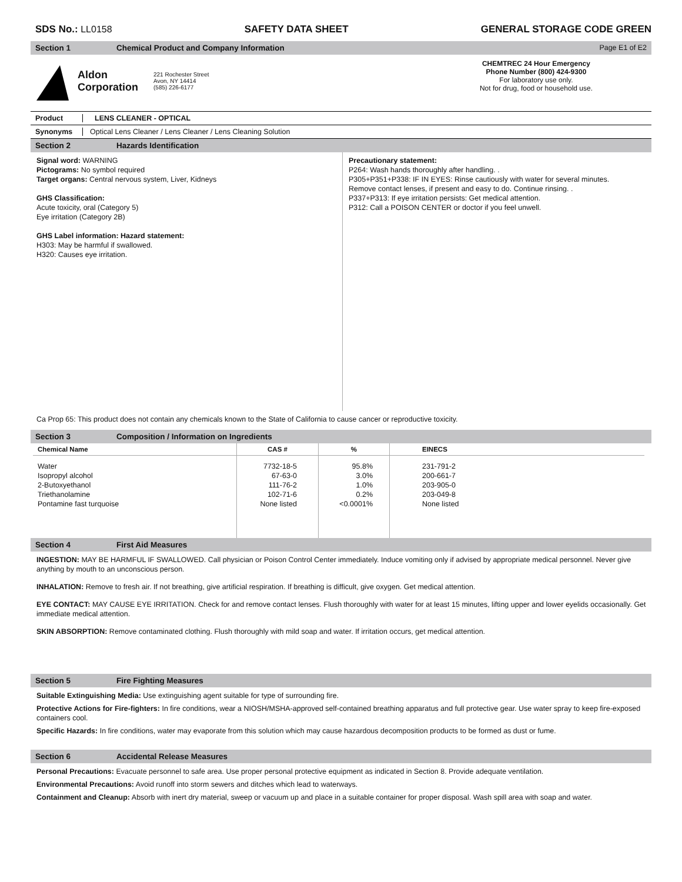SDS No.: LL0158 SAFETY DATA SHEET GENERAL STORAGE CODE GREEN
Section 1 Chemical Product and Company Information Page E1 of E2
Aldon
Corporation
221 Rochester Street
Avon, NY 14414
(585) 226-6177
CHEMTREC 24 Hour Emergency
Phone Number (800) 424-9300
For laboratory use only.
Not for drug, food or household use.
Product LENS CLEANER - OPTICAL
Synonyms Optical Lens Cleaner / Lens Cleaner / Lens Cleaning Solution
Section 2 Hazards Identification
Signal word: WARNING
Pictograms: No symbol required
Target organs: Central nervous system, Liver, Kidneys
GHS Classification:
Acute toxicity, oral (Category 5)
Eye irritation (Category 2B)
GHS Label information: Hazard statement:
H303: May be harmful if swallowed.
H320: Causes eye irritation.
Precautionary statement:
P264: Wash hands thoroughly after handling. .
P305+P351+P338: IF IN EYES: Rinse cautiously with water for several minutes.
Remove contact lenses, if present and easy to do. Continue rinsing. .
P337+P313: If eye irritation persists: Get medical attention.
P312: Call a POISON CENTER or doctor if you feel unwell.
Ca Prop 65: This product does not contain any chemicals known to the State of California to cause cancer or reproductive toxicity.
Section 3 Composition / Information on Ingredients
| Chemical Name | CAS # | % | EINECS |
| --- | --- | --- | --- |
| Water Isopropyl alcohol 2-Butoxyethanol Triethanolamine Pontamine fast turquoise | 7732-18-5 67-63-0 111-76-2 102-71-6 None listed | 95.8% 3.0% 1.0% 0.2% <0.0001% | 231-791-2 200-661-7 203-905-0 203-049-8 None listed |
Section 4 First Aid Measures
INGESTION: MAY BE HARMFUL IF SWALLOWED. Call physician or Poison Control Center immediately. Induce vomiting only if advised by appropriate medical personnel. Never give anything by mouth to an unconscious person.
INHALATION: Remove to fresh air. If not breathing, give artificial respiration. If breathing is difficult, give oxygen. Get medical attention.
EYE CONTACT: MAY CAUSE EYE IRRITATION. Check for and remove contact lenses. Flush thoroughly with water for at least 15 minutes, lifting upper and lower eyelids occasionally. Get immediate medical attention.
SKIN ABSORPTION: Remove contaminated clothing. Flush thoroughly with mild soap and water. If irritation occurs, get medical attention.
Section 5 Fire Fighting Measures
Suitable Extinguishing Media: Use extinguishing agent suitable for type of surrounding fire.
Protective Actions for Fire-fighters: In fire conditions, wear a NIOSH/MSHA-approved self-contained breathing apparatus and full protective gear. Use water spray to keep fire-exposed containers cool.
Specific Hazards: In fire conditions, water may evaporate from this solution which may cause hazardous decomposition products to be formed as dust or fume.
Section 6 Accidental Release Measures
Personal Precautions: Evacuate personnel to safe area. Use proper personal protective equipment as indicated in Section 8. Provide adequate ventilation.
Environmental Precautions: Avoid runoff into storm sewers and ditches which lead to waterways.
Containment and Cleanup: Absorb with inert dry material, sweep or vacuum up and place in a suitable container for proper disposal. Wash spill area with soap and water.